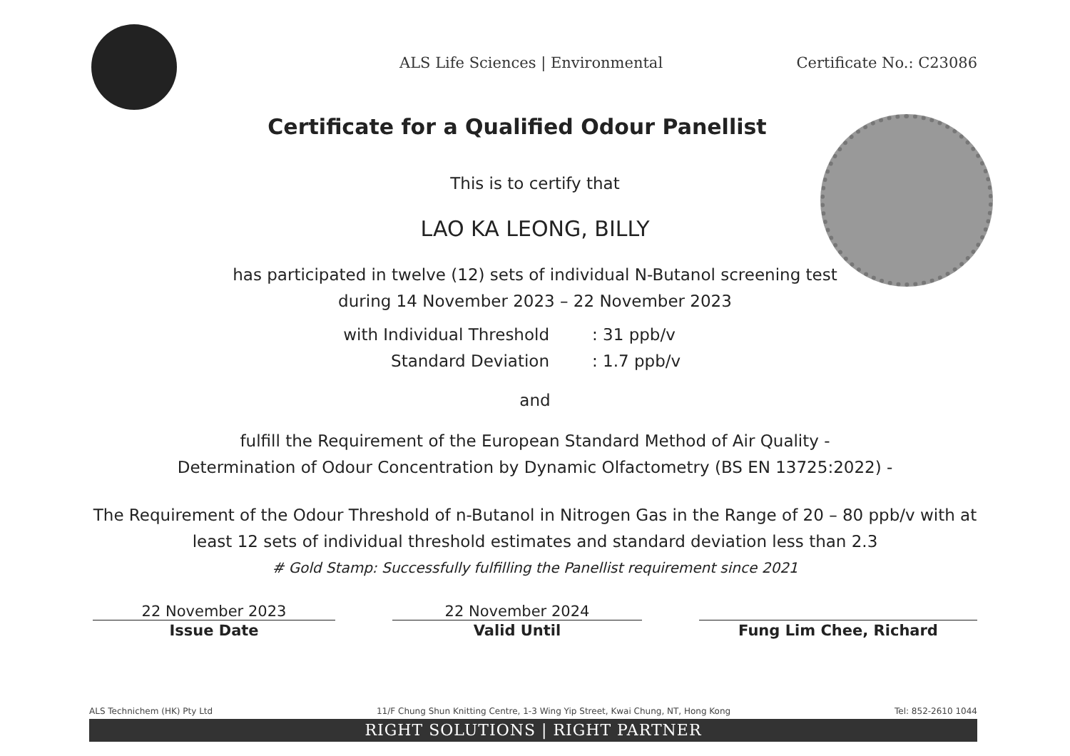ALS Life Sciences | Environmental
Certificate No.: C23086
Certificate for a Qualified Odour Panellist
This is to certify that
LAO KA LEONG, BILLY
has participated in twelve (12) sets of individual N-Butanol screening test
during 14 November 2023 – 22 November 2023
with Individual Threshold
Standard Deviation
: 31 ppb/v
: 1.7 ppb/v
and
fulfill the Requirement of the European Standard Method of Air Quality -
Determination of Odour Concentration by Dynamic Olfactometry (BS EN 13725:2022) -
The Requirement of the Odour Threshold of n-Butanol in Nitrogen Gas in the Range of 20 – 80 ppb/v with at
least 12 sets of individual threshold estimates and standard deviation less than 2.3
# Gold Stamp: Successfully fulfilling the Panellist requirement since 2021
22 November 2023
Issue Date
22 November 2024
Valid Until
Fung Lim Chee, Richard
ALS Technichem (HK) Pty Ltd 11/F Chung Shun Knitting Centre, 1-3 Wing Yip Street, Kwai Chung, NT, Hong Kong Tel: 852-2610 1044
RIGHT SOLUTIONS | RIGHT PARTNER